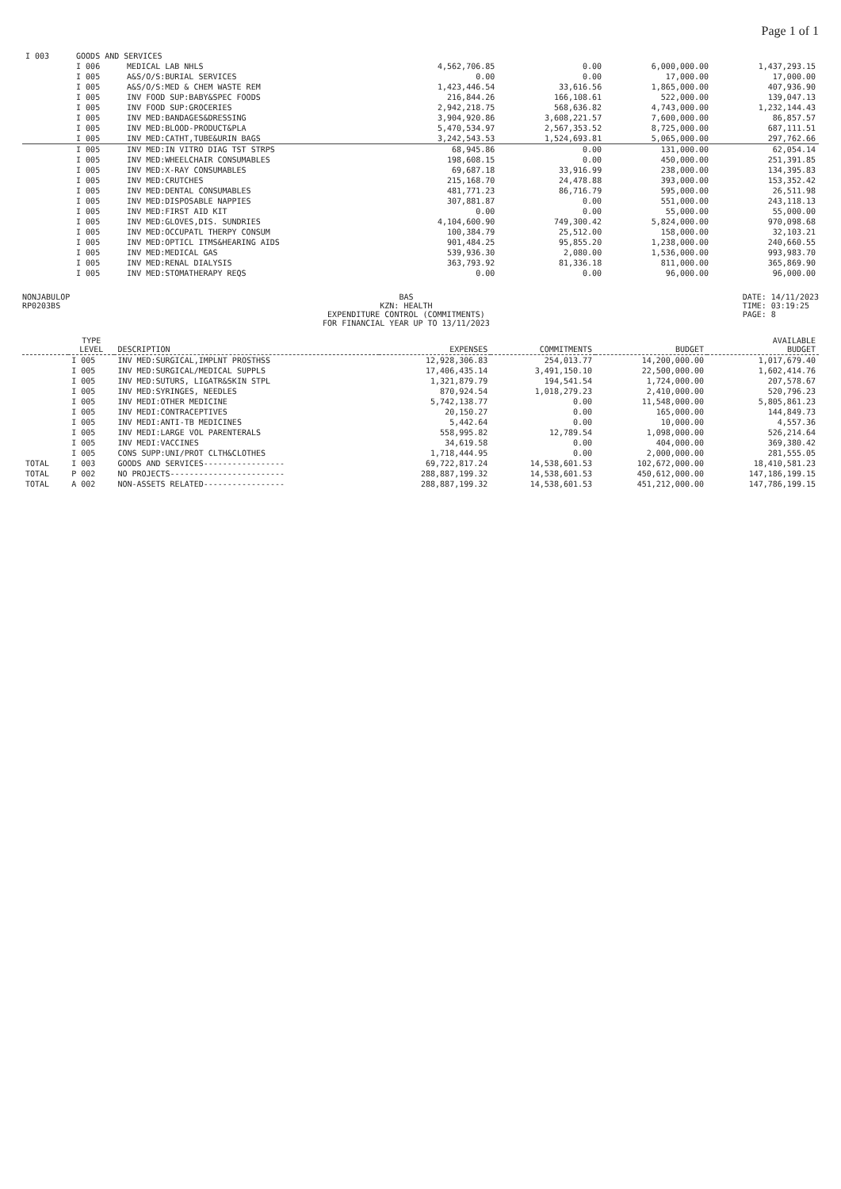Page 1 of 1
| I 003 | GOODS AND SERVICES | | | | | |
| | I 006 | MEDICAL LAB NHLS | 4,562,706.85 | 0.00 | 6,000,000.00 | 1,437,293.15 |
| | I 005 | A&S/O/S:BURIAL SERVICES | 0.00 | 0.00 | 17,000.00 | 17,000.00 |
| | I 005 | A&S/O/S:MED & CHEM WASTE REM | 1,423,446.54 | 33,616.56 | 1,865,000.00 | 407,936.90 |
| | I 005 | INV FOOD SUP:BABY&SPEC FOODS | 216,844.26 | 166,108.61 | 522,000.00 | 139,047.13 |
| | I 005 | INV FOOD SUP:GROCERIES | 2,942,218.75 | 568,636.82 | 4,743,000.00 | 1,232,144.43 |
| | I 005 | INV MED:BANDAGES&DRESSING | 3,904,920.86 | 3,608,221.57 | 7,600,000.00 | 86,857.57 |
| | I 005 | INV MED:BLOOD-PRODUCT&PLA | 5,470,534.97 | 2,567,353.52 | 8,725,000.00 | 687,111.51 |
| | I 005 | INV MED:CATHT,TUBE&URIN BAGS | 3,242,543.53 | 1,524,693.81 | 5,065,000.00 | 297,762.66 |
| | I 005 | INV MED:IN VITRO DIAG TST STRPS | 68,945.86 | 0.00 | 131,000.00 | 62,054.14 |
| | I 005 | INV MED:WHEELCHAIR CONSUMABLES | 198,608.15 | 0.00 | 450,000.00 | 251,391.85 |
| | I 005 | INV MED:X-RAY CONSUMABLES | 69,687.18 | 33,916.99 | 238,000.00 | 134,395.83 |
| | I 005 | INV MED:CRUTCHES | 215,168.70 | 24,478.88 | 393,000.00 | 153,352.42 |
| | I 005 | INV MED:DENTAL CONSUMABLES | 481,771.23 | 86,716.79 | 595,000.00 | 26,511.98 |
| | I 005 | INV MED:DISPOSABLE NAPPIES | 307,881.87 | 0.00 | 551,000.00 | 243,118.13 |
| | I 005 | INV MED:FIRST AID KIT | 0.00 | 0.00 | 55,000.00 | 55,000.00 |
| | I 005 | INV MED:GLOVES,DIS. SUNDRIES | 4,104,600.90 | 749,300.42 | 5,824,000.00 | 970,098.68 |
| | I 005 | INV MED:OCCUPATL THERPY CONSUM | 100,384.79 | 25,512.00 | 158,000.00 | 32,103.21 |
| | I 005 | INV MED:OPTICL ITMS&HEARING AIDS | 901,484.25 | 95,855.20 | 1,238,000.00 | 240,660.55 |
| | I 005 | INV MED:MEDICAL GAS | 539,936.30 | 2,080.00 | 1,536,000.00 | 993,983.70 |
| | I 005 | INV MED:RENAL DIALYSIS | 363,793.92 | 81,336.18 | 811,000.00 | 365,869.90 |
| | I 005 | INV MED:STOMATHERAPY REQS | 0.00 | 0.00 | 96,000.00 | 96,000.00 |
NONJABULOP
RP0203BS
BAS
KZN: HEALTH
EXPENDITURE CONTROL (COMMITMENTS)
FOR FINANCIAL YEAR UP TO 13/11/2023
DATE: 14/11/2023
TIME: 03:19:25
PAGE: 8
| | TYPE LEVEL | DESCRIPTION | EXPENSES | COMMITMENTS | BUDGET | AVAILABLE BUDGET |
| --- | --- | --- | --- | --- | --- | --- |
| | I 005 | INV MED:SURGICAL,IMPLNT PROSTHSS | 12,928,306.83 | 254,013.77 | 14,200,000.00 | 1,017,679.40 |
| | I 005 | INV MED:SURGICAL/MEDICAL SUPPLS | 17,406,435.14 | 3,491,150.10 | 22,500,000.00 | 1,602,414.76 |
| | I 005 | INV MED:SUTURS, LIGATR&SKIN STPL | 1,321,879.79 | 194,541.54 | 1,724,000.00 | 207,578.67 |
| | I 005 | INV MED:SYRINGES, NEEDLES | 870,924.54 | 1,018,279.23 | 2,410,000.00 | 520,796.23 |
| | I 005 | INV MEDI:OTHER MEDICINE | 5,742,138.77 | 0.00 | 11,548,000.00 | 5,805,861.23 |
| | I 005 | INV MEDI:CONTRACEPTIVES | 20,150.27 | 0.00 | 165,000.00 | 144,849.73 |
| | I 005 | INV MEDI:ANTI-TB MEDICINES | 5,442.64 | 0.00 | 10,000.00 | 4,557.36 |
| | I 005 | INV MEDI:LARGE VOL PARENTERALS | 558,995.82 | 12,789.54 | 1,098,000.00 | 526,214.64 |
| | I 005 | INV MEDI:VACCINES | 34,619.58 | 0.00 | 404,000.00 | 369,380.42 |
| | I 005 | CONS SUPP:UNI/PROT CLTH&CLOTHES | 1,718,444.95 | 0.00 | 2,000,000.00 | 281,555.05 |
| TOTAL | I 003 | GOODS AND SERVICES----------------- | 69,722,817.24 | 14,538,601.53 | 102,672,000.00 | 18,410,581.23 |
| TOTAL | P 002 | NO PROJECTS------------------------ | 288,887,199.32 | 14,538,601.53 | 450,612,000.00 | 147,186,199.15 |
| TOTAL | A 002 | NON-ASSETS RELATED----------------- | 288,887,199.32 | 14,538,601.53 | 451,212,000.00 | 147,786,199.15 |